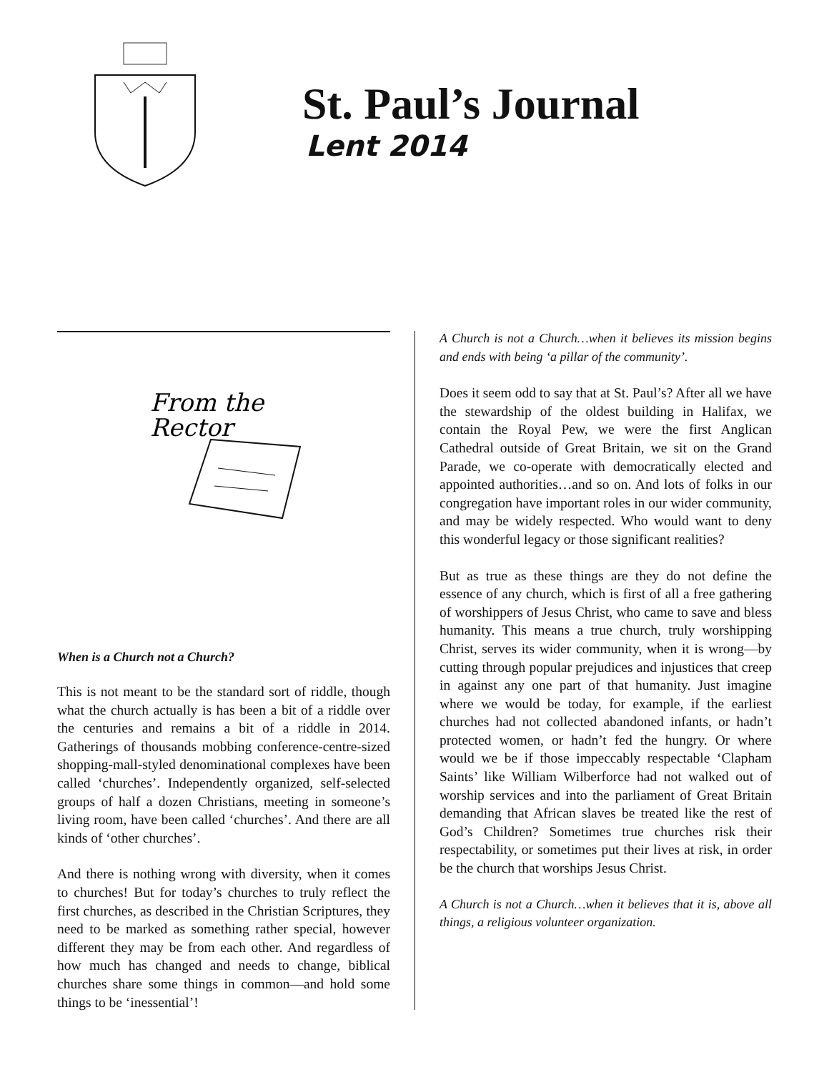St. Paul’s Journal
Lent 2014
From the
Rector
When is a Church not a Church?
This is not meant to be the standard sort of riddle, though what the church actually is has been a bit of a riddle over the centuries and remains a bit of a riddle in 2014. Gatherings of thousands mobbing conference-centre-sized shopping-mall-styled denominational complexes have been called ‘churches’. Independently organized, self-selected groups of half a dozen Christians, meeting in someone’s living room, have been called ‘churches’. And there are all kinds of ‘other churches’.
And there is nothing wrong with diversity, when it comes to churches! But for today’s churches to truly reflect the first churches, as described in the Christian Scriptures, they need to be marked as something rather special, however different they may be from each other. And regardless of how much has changed and needs to change, biblical churches share some things in common—and hold some things to be ‘inessential’!
A Church is not a Church…when it believes its mission begins and ends with being ‘a pillar of the community’.
Does it seem odd to say that at St. Paul’s? After all we have the stewardship of the oldest building in Halifax, we contain the Royal Pew, we were the first Anglican Cathedral outside of Great Britain, we sit on the Grand Parade, we co-operate with democratically elected and appointed authorities…and so on. And lots of folks in our congregation have important roles in our wider community, and may be widely respected. Who would want to deny this wonderful legacy or those significant realities?
But as true as these things are they do not define the essence of any church, which is first of all a free gathering of worshippers of Jesus Christ, who came to save and bless humanity. This means a true church, truly worshipping Christ, serves its wider community, when it is wrong—by cutting through popular prejudices and injustices that creep in against any one part of that humanity. Just imagine where we would be today, for example, if the earliest churches had not collected abandoned infants, or hadn’t protected women, or hadn’t fed the hungry. Or where would we be if those impeccably respectable ‘Clapham Saints’ like William Wilberforce had not walked out of worship services and into the parliament of Great Britain demanding that African slaves be treated like the rest of God’s Children? Sometimes true churches risk their respectability, or sometimes put their lives at risk, in order be the church that worships Jesus Christ.
A Church is not a Church…when it believes that it is, above all things, a religious volunteer organization.